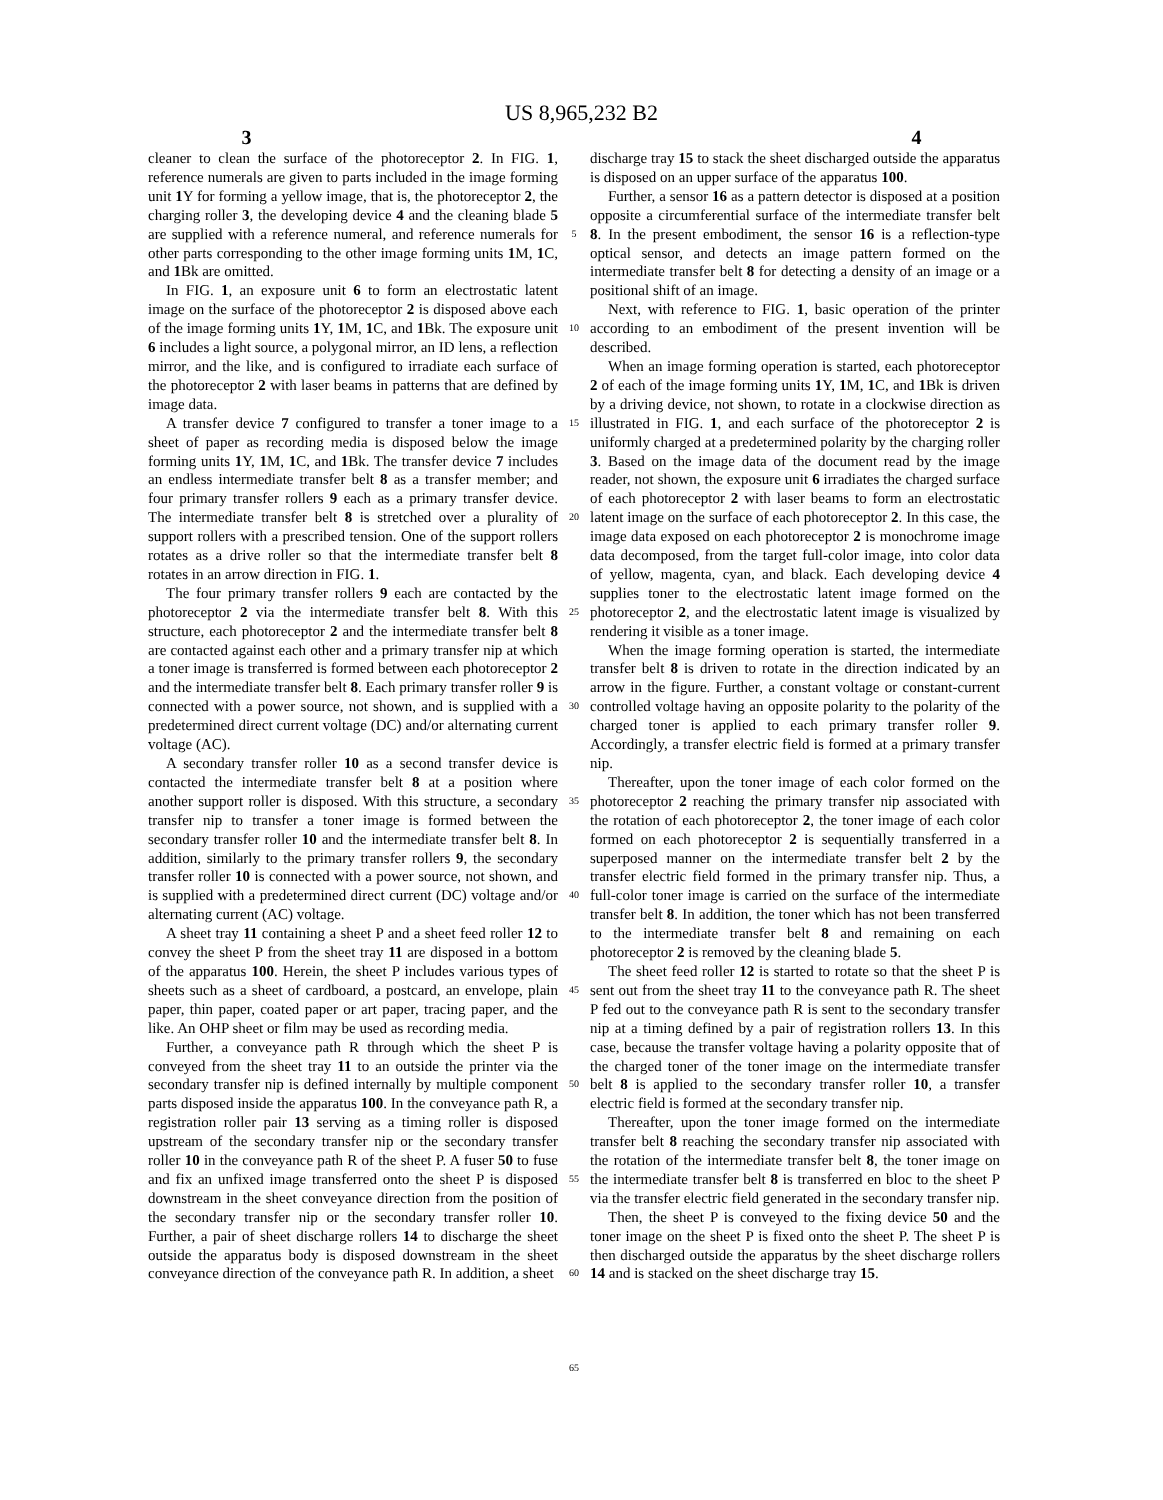US 8,965,232 B2
3 4
cleaner to clean the surface of the photoreceptor 2. In FIG. 1, reference numerals are given to parts included in the image forming unit 1 Y for forming a yellow image, that is, the photoreceptor 2, the charging roller 3, the developing device 4 and the cleaning blade 5 are supplied with a reference numeral, and reference numerals for other parts corresponding to the other image forming units 1 M, 1 C, and 1 Bk are omitted.
In FIG. 1, an exposure unit 6 to form an electrostatic latent image on the surface of the photoreceptor 2 is disposed above each of the image forming units 1 Y, 1 M, 1 C, and 1 Bk. The exposure unit 6 includes a light source, a polygonal mirror, an ID lens, a reflection mirror, and the like, and is configured to irradiate each surface of the photoreceptor 2 with laser beams in patterns that are defined by image data.
A transfer device 7 configured to transfer a toner image to a sheet of paper as recording media is disposed below the image forming units 1 Y, 1 M, 1 C, and 1 Bk. The transfer device 7 includes an endless intermediate transfer belt 8 as a transfer member; and four primary transfer rollers 9 each as a primary transfer device. The intermediate transfer belt 8 is stretched over a plurality of support rollers with a prescribed tension. One of the support rollers rotates as a drive roller so that the intermediate transfer belt 8 rotates in an arrow direction in FIG. 1.
The four primary transfer rollers 9 each are contacted by the photoreceptor 2 via the intermediate transfer belt 8. With this structure, each photoreceptor 2 and the intermediate transfer belt 8 are contacted against each other and a primary transfer nip at which a toner image is transferred is formed between each photoreceptor 2 and the intermediate transfer belt 8. Each primary transfer roller 9 is connected with a power source, not shown, and is supplied with a predetermined direct current voltage (DC) and/or alternating current voltage (AC).
A secondary transfer roller 10 as a second transfer device is contacted the intermediate transfer belt 8 at a position where another support roller is disposed. With this structure, a secondary transfer nip to transfer a toner image is formed between the secondary transfer roller 10 and the intermediate transfer belt 8. In addition, similarly to the primary transfer rollers 9, the secondary transfer roller 10 is connected with a power source, not shown, and is supplied with a predetermined direct current (DC) voltage and/or alternating current (AC) voltage.
A sheet tray 11 containing a sheet P and a sheet feed roller 12 to convey the sheet P from the sheet tray 11 are disposed in a bottom of the apparatus 100. Herein, the sheet P includes various types of sheets such as a sheet of cardboard, a postcard, an envelope, plain paper, thin paper, coated paper or art paper, tracing paper, and the like. An OHP sheet or film may be used as recording media.
Further, a conveyance path R through which the sheet P is conveyed from the sheet tray 11 to an outside the printer via the secondary transfer nip is defined internally by multiple component parts disposed inside the apparatus 100. In the conveyance path R, a registration roller pair 13 serving as a timing roller is disposed upstream of the secondary transfer nip or the secondary transfer roller 10 in the conveyance path R of the sheet P. A fuser 50 to fuse and fix an unfixed image transferred onto the sheet P is disposed downstream in the sheet conveyance direction from the position of the secondary transfer nip or the secondary transfer roller 10. Further, a pair of sheet discharge rollers 14 to discharge the sheet outside the apparatus body is disposed downstream in the sheet conveyance direction of the conveyance path R. In addition, a sheet
5
10
15
20
25
30
35
40
45
50
55
60
65
discharge tray 15 to stack the sheet discharged outside the apparatus is disposed on an upper surface of the apparatus 100.
Further, a sensor 16 as a pattern detector is disposed at a position opposite a circumferential surface of the intermediate transfer belt 8. In the present embodiment, the sensor 16 is a reflection-type optical sensor, and detects an image pattern formed on the intermediate transfer belt 8 for detecting a density of an image or a positional shift of an image.
Next, with reference to FIG. 1, basic operation of the printer according to an embodiment of the present invention will be described.
When an image forming operation is started, each photoreceptor 2 of each of the image forming units 1 Y, 1 M, 1 C, and 1 Bk is driven by a driving device, not shown, to rotate in a clockwise direction as illustrated in FIG. 1, and each surface of the photoreceptor 2 is uniformly charged at a predetermined polarity by the charging roller 3. Based on the image data of the document read by the image reader, not shown, the exposure unit 6 irradiates the charged surface of each photoreceptor 2 with laser beams to form an electrostatic latent image on the surface of each photoreceptor 2. In this case, the image data exposed on each photoreceptor 2 is monochrome image data decomposed, from the target full-color image, into color data of yellow, magenta, cyan, and black. Each developing device 4 supplies toner to the electrostatic latent image formed on the photoreceptor 2, and the electrostatic latent image is visualized by rendering it visible as a toner image.
When the image forming operation is started, the intermediate transfer belt 8 is driven to rotate in the direction indicated by an arrow in the figure. Further, a constant voltage or constant-current controlled voltage having an opposite polarity to the polarity of the charged toner is applied to each primary transfer roller 9. Accordingly, a transfer electric field is formed at a primary transfer nip.
Thereafter, upon the toner image of each color formed on the photoreceptor 2 reaching the primary transfer nip associated with the rotation of each photoreceptor 2, the toner image of each color formed on each photoreceptor 2 is sequentially transferred in a superposed manner on the intermediate transfer belt 2 by the transfer electric field formed in the primary transfer nip. Thus, a full-color toner image is carried on the surface of the intermediate transfer belt 8. In addition, the toner which has not been transferred to the intermediate transfer belt 8 and remaining on each photoreceptor 2 is removed by the cleaning blade 5.
The sheet feed roller 12 is started to rotate so that the sheet P is sent out from the sheet tray 11 to the conveyance path R. The sheet P fed out to the conveyance path R is sent to the secondary transfer nip at a timing defined by a pair of registration rollers 13. In this case, because the transfer voltage having a polarity opposite that of the charged toner of the toner image on the intermediate transfer belt 8 is applied to the secondary transfer roller 10, a transfer electric field is formed at the secondary transfer nip.
Thereafter, upon the toner image formed on the intermediate transfer belt 8 reaching the secondary transfer nip associated with the rotation of the intermediate transfer belt 8, the toner image on the intermediate transfer belt 8 is transferred en bloc to the sheet P via the transfer electric field generated in the secondary transfer nip.
Then, the sheet P is conveyed to the fixing device 50 and the toner image on the sheet P is fixed onto the sheet P. The sheet P is then discharged outside the apparatus by the sheet discharge rollers 14 and is stacked on the sheet discharge tray 15.